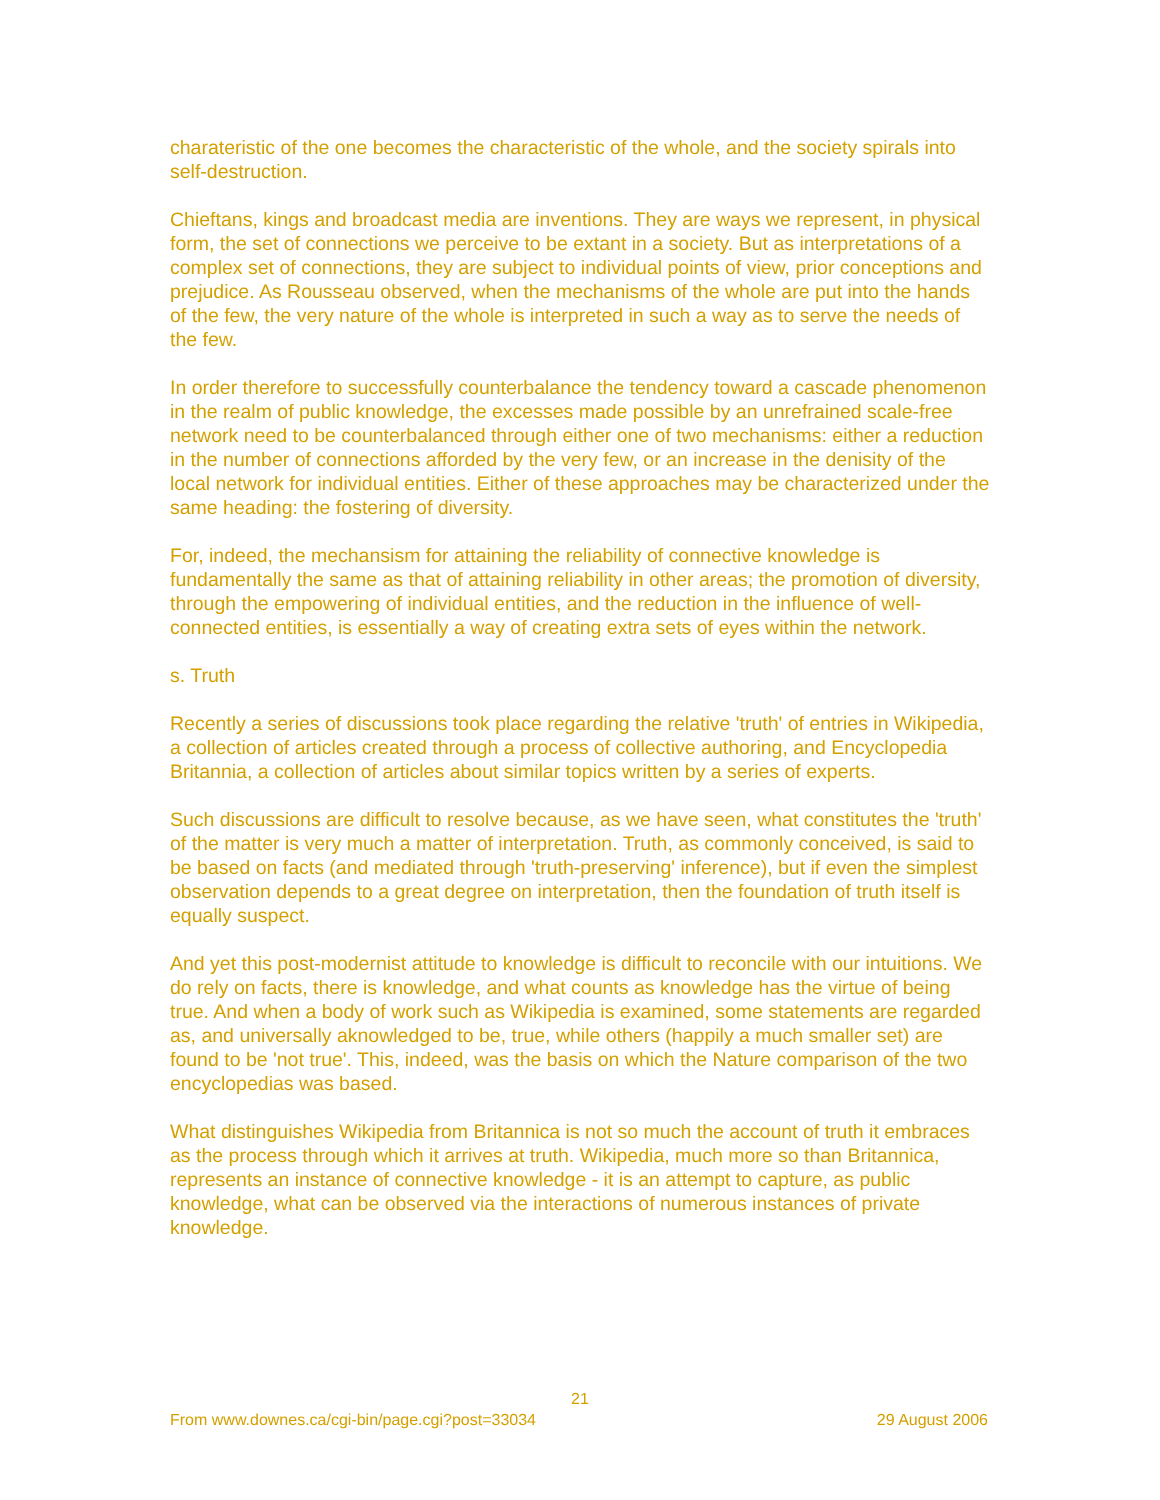charateristic of the one becomes the characteristic of the whole, and the society spirals into self-destruction.
Chieftans, kings and broadcast media are inventions. They are ways we represent, in physical form, the set of connections we perceive to be extant in a society. But as interpretations of a complex set of connections, they are subject to individual points of view, prior conceptions and prejudice. As Rousseau observed, when the mechanisms of the whole are put into the hands of the few, the very nature of the whole is interpreted in such a way as to serve the needs of the few.
In order therefore to successfully counterbalance the tendency toward a cascade phenomenon in the realm of public knowledge, the excesses made possible by an unrefrained scale-free network need to be counterbalanced through either one of two mechanisms: either a reduction in the number of connections afforded by the very few, or an increase in the denisity of the local network for individual entities. Either of these approaches may be characterized under the same heading: the fostering of diversity.
For, indeed, the mechansism for attaining the reliability of connective knowledge is fundamentally the same as that of attaining reliability in other areas; the promotion of diversity, through the empowering of individual entities, and the reduction in the influence of well-connected entities, is essentially a way of creating extra sets of eyes within the network.
s. Truth
Recently a series of discussions took place regarding the relative 'truth' of entries in Wikipedia, a collection of articles created through a process of collective authoring, and Encyclopedia Britannia, a collection of articles about similar topics written by a series of experts.
Such discussions are difficult to resolve because, as we have seen, what constitutes the 'truth' of the matter is very much a matter of interpretation. Truth, as commonly conceived, is said to be based on facts (and mediated through 'truth-preserving' inference), but if even the simplest observation depends to a great degree on interpretation, then the foundation of truth itself is equally suspect.
And yet this post-modernist attitude to knowledge is difficult to reconcile with our intuitions. We do rely on facts, there is knowledge, and what counts as knowledge has the virtue of being true. And when a body of work such as Wikipedia is examined, some statements are regarded as, and universally aknowledged to be, true, while others (happily a much smaller set) are found to be 'not true'. This, indeed, was the basis on which the Nature comparison of the two encyclopedias was based.
What distinguishes Wikipedia from Britannica is not so much the account of truth it embraces as the process through which it arrives at truth. Wikipedia, much more so than Britannica, represents an instance of connective knowledge - it is an attempt to capture, as public knowledge, what can be observed via the interactions of numerous instances of private knowledge.
21
From www.downes.ca/cgi-bin/page.cgi?post=33034 29 August 2006